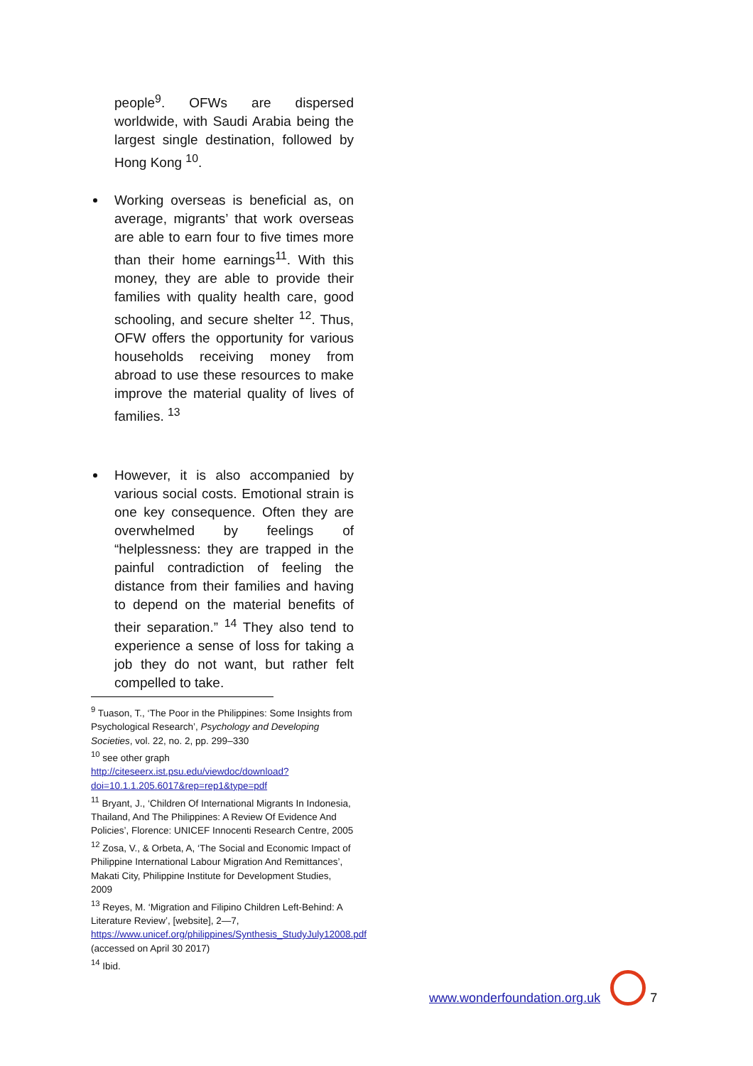people<sup>9</sup>. OFWs are dispersed worldwide, with Saudi Arabia being the largest single destination, followed by Hong Kong <sup>10</sup>.
Working overseas is beneficial as, on average, migrants’ that work overseas are able to earn four to five times more than their home earnings<sup>11</sup>. With this money, they are able to provide their families with quality health care, good schooling, and secure shelter <sup>12</sup>. Thus, OFW offers the opportunity for various households receiving money from abroad to use these resources to make improve the material quality of lives of families. <sup>13</sup>
However, it is also accompanied by various social costs. Emotional strain is one key consequence. Often they are overwhelmed by feelings of “helplessness: they are trapped in the painful contradiction of feeling the distance from their families and having to depend on the material benefits of their separation.” <sup>14</sup> They also tend to experience a sense of loss for taking a job they do not want, but rather felt compelled to take.
<sup>9</sup> Tuason, T., ‘The Poor in the Philippines: Some Insights from Psychological Research’, Psychology and Developing Societies, vol. 22, no. 2, pp. 299–330
<sup>10</sup> see other graph http://citeseerx.ist.psu.edu/viewdoc/download?doi=10.1.1.205.6017&rep=rep1&type=pdf
<sup>11</sup> Bryant, J., ‘Children Of International Migrants In Indonesia, Thailand, And The Philippines: A Review Of Evidence And Policies’, Florence: UNICEF Innocenti Research Centre, 2005
<sup>12</sup> Zosa, V., & Orbeta, A, ‘The Social and Economic Impact of Philippine International Labour Migration And Remittances’, Makati City, Philippine Institute for Development Studies, 2009
<sup>13</sup> Reyes, M. ‘Migration and Filipino Children Left-Behind: A Literature Review’, [website], 2—7, https://www.unicef.org/philippines/Synthesis_StudyJuly12008.pdf (accessed on April 30 2017)
<sup>14</sup> Ibid.
www.wonderfoundation.org.uk
7